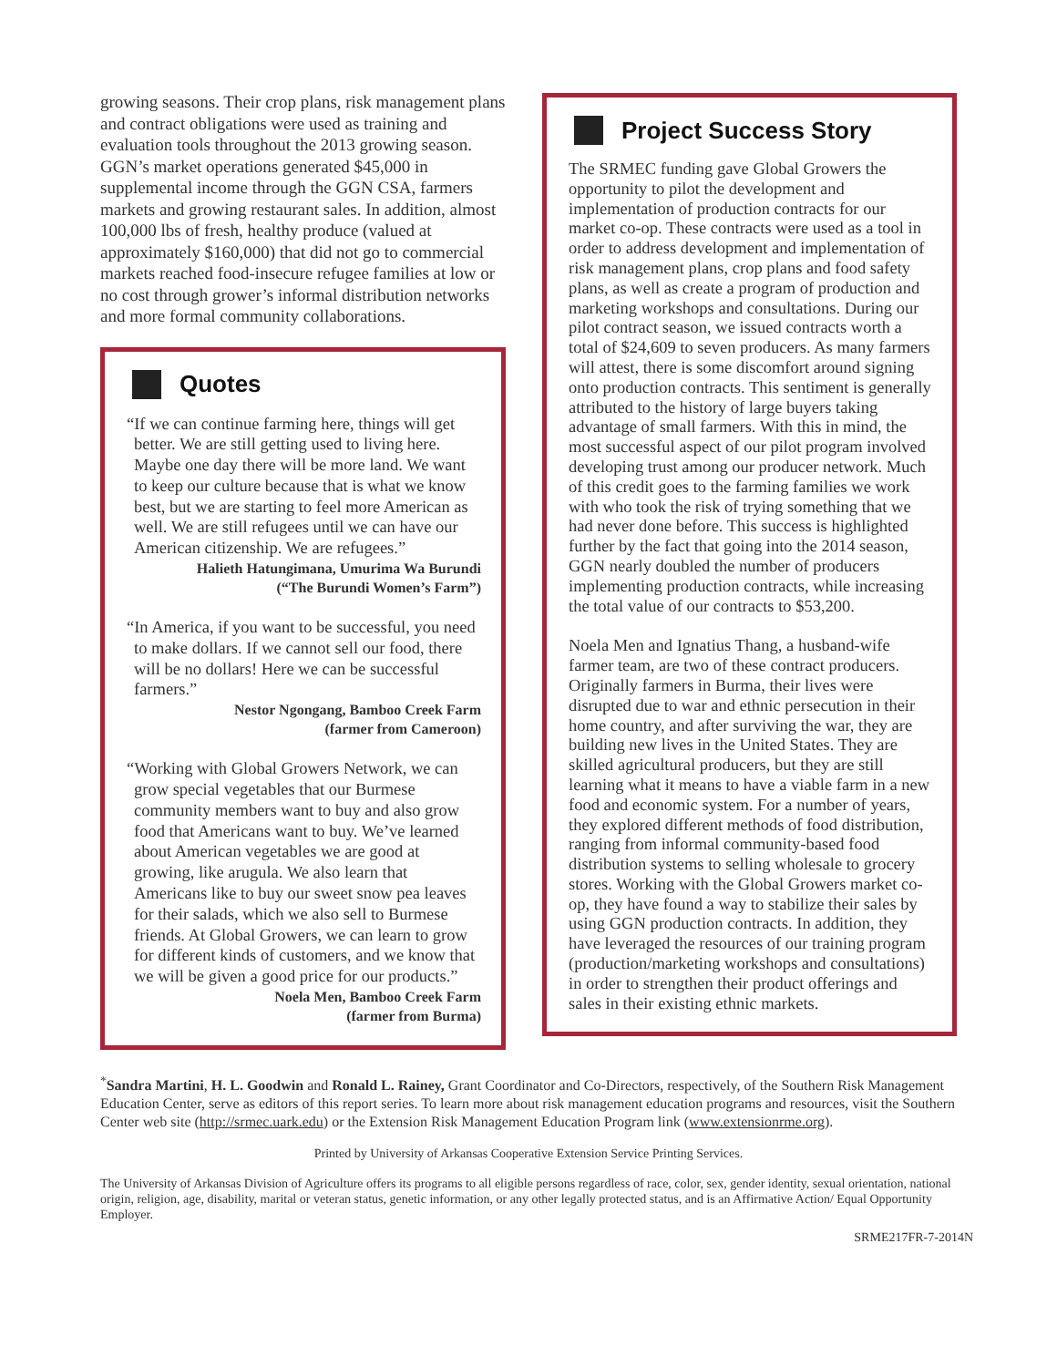growing seasons. Their crop plans, risk management plans and contract obligations were used as training and evaluation tools throughout the 2013 growing season. GGN’s market operations generated $45,000 in supplemental income through the GGN CSA, farmers markets and growing restaurant sales. In addition, almost 100,000 lbs of fresh, healthy produce (valued at approximately $160,000) that did not go to commercial markets reached food-insecure refugee families at low or no cost through grower’s informal distribution networks and more formal community collaborations.
Quotes
“If we can continue farming here, things will get better. We are still getting used to living here. Maybe one day there will be more land. We want to keep our culture because that is what we know best, but we are starting to feel more American as well. We are still refugees until we can have our American citizenship. We are refugees.”
Halieth Hatungimana, Umurima Wa Burundi
(“The Burundi Women’s Farm”)
“In America, if you want to be successful, you need to make dollars. If we cannot sell our food, there will be no dollars! Here we can be successful farmers.”
Nestor Ngongang, Bamboo Creek Farm
(farmer from Cameroon)
“Working with Global Growers Network, we can grow special vegetables that our Burmese community members want to buy and also grow food that Americans want to buy. We’ve learned about American vegetables we are good at growing, like arugula. We also learn that Americans like to buy our sweet snow pea leaves for their salads, which we also sell to Burmese friends. At Global Growers, we can learn to grow for different kinds of customers, and we know that we will be given a good price for our products.”
Noela Men, Bamboo Creek Farm
(farmer from Burma)
Project Success Story
The SRMEC funding gave Global Growers the opportunity to pilot the development and implementation of production contracts for our market co-op. These contracts were used as a tool in order to address development and implementation of risk management plans, crop plans and food safety plans, as well as create a program of production and marketing workshops and consultations. During our pilot contract season, we issued contracts worth a total of $24,609 to seven producers. As many farmers will attest, there is some discomfort around signing onto production contracts. This sentiment is generally attributed to the history of large buyers taking advantage of small farmers. With this in mind, the most successful aspect of our pilot program involved developing trust among our producer network. Much of this credit goes to the farming families we work with who took the risk of trying something that we had never done before. This success is highlighted further by the fact that going into the 2014 season, GGN nearly doubled the number of producers implementing production contracts, while increasing the total value of our contracts to $53,200.
Noela Men and Ignatius Thang, a husband-wife farmer team, are two of these contract producers. Originally farmers in Burma, their lives were disrupted due to war and ethnic persecution in their home country, and after surviving the war, they are building new lives in the United States. They are skilled agricultural producers, but they are still learning what it means to have a viable farm in a new food and economic system. For a number of years, they explored different methods of food distribution, ranging from informal community-based food distribution systems to selling wholesale to grocery stores. Working with the Global Growers market co-op, they have found a way to stabilize their sales by using GGN production contracts. In addition, they have leveraged the resources of our training program (production/marketing workshops and consultations) in order to strengthen their product offerings and sales in their existing ethnic markets.
<sup>*</sup> Sandra Martini, H. L. Goodwin and Ronald L. Rainey, Grant Coordinator and Co-Directors, respectively, of the Southern Risk Management Education Center, serve as editors of this report series. To learn more about risk management education programs and resources, visit the Southern Center web site (http://srmec.uark.edu) or the Extension Risk Management Education Program link (www.extensionrme.org).
Printed by University of Arkansas Cooperative Extension Service Printing Services.
The University of Arkansas Division of Agriculture offers its programs to all eligible persons regardless of race, color, sex, gender identity, sexual orientation, national origin, religion, age, disability, marital or veteran status, genetic information, or any other legally protected status, and is an Affirmative Action/ Equal Opportunity Employer.
SRME217FR-7-2014N